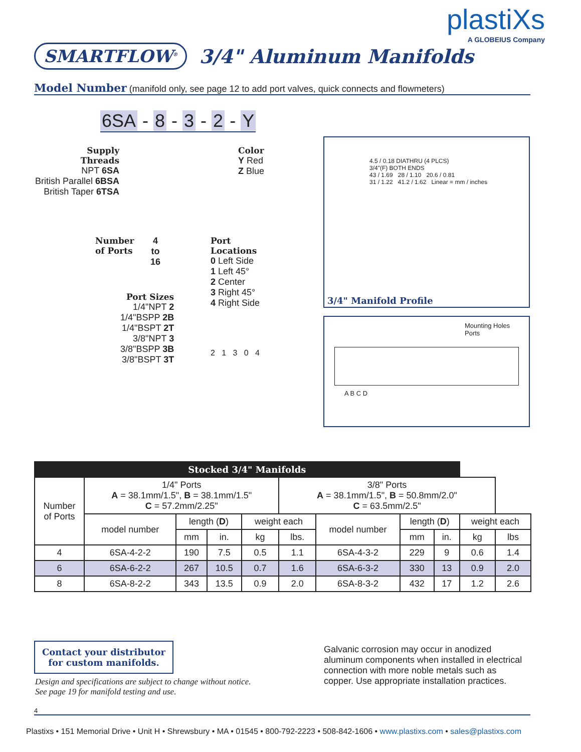plastiXs
A GLOBEIUS Company
SMARTFLOW<sup>®</sup>
3/4" Aluminum Manifolds
Model Number (manifold only, see page 12 to add port valves, quick connects and flowmeters)
6SA - 8 - 3 - 2 - Y
Supply
Threads
NPT 6SA
British Parallel 6BSA
British Taper 6TSA
Number
of Ports
4
to
16
Port Sizes
1/4"NPT 2
1/4"BSPP 2B
1/4"BSPT 2T
3/8"NPT 3
3/8"BSPP 3B
3/8"BSPT 3T
Color
Y Red
Z Blue
Port
Locations
0 Left Side
1 Left 45°
2 Center
3 Right 45°
4 Right Side
2 1 3 0 4
4.5 / 0.18 DIATHRU (4 PLCS)
3/4"(F) BOTH ENDS
43 / 1.69 28 / 1.10 20.6 / 0.81
31 / 1.22 41.2 / 1.62 Linear = mm / inches
3/4" Manifold Profile
Mounting Holes
Ports
A B C D
| Stocked 3/4" Manifolds | | | | | | | | | | |
| --- | --- | --- | --- | --- | --- | --- | --- | --- | --- | --- |
| Number of Ports | 1/4" Ports A = 38.1mm/1.5", B = 38.1mm/1.5" C = 57.2mm/2.25" | | | | 3/8" Ports A = 38.1mm/1.5", B = 50.8mm/2.0" C = 63.5mm/2.5" | | | | | |
| | model number | length ( D ) | | weight each | | model number | length ( D ) | | weight each | |
| | | mm | in. | kg | lbs. | | mm | in. | kg | lbs |
| 4 | 6SA-4-2-2 | 190 | 7.5 | 0.5 | 1.1 | 6SA-4-3-2 | 229 | 9 | 0.6 | 1.4 |
| 6 | 6SA-6-2-2 | 267 | 10.5 | 0.7 | 1.6 | 6SA-6-3-2 | 330 | 13 | 0.9 | 2.0 |
| 8 | 6SA-8-2-2 | 343 | 13.5 | 0.9 | 2.0 | 6SA-8-3-2 | 432 | 17 | 1.2 | 2.6 |
Contact your distributor
for custom manifolds.
Galvanic corrosion may occur in anodized aluminum components when installed in electrical connection with more noble metals such as copper. Use appropriate installation practices.
Design and specifications are subject to change without notice.
See page 19 for manifold testing and use.
4
Plastixs • 151 Memorial Drive • Unit H • Shrewsbury • MA • 01545 • 800-792-2223 • 508-842-1606 • www.plastixs.com • sales@plastixs.com